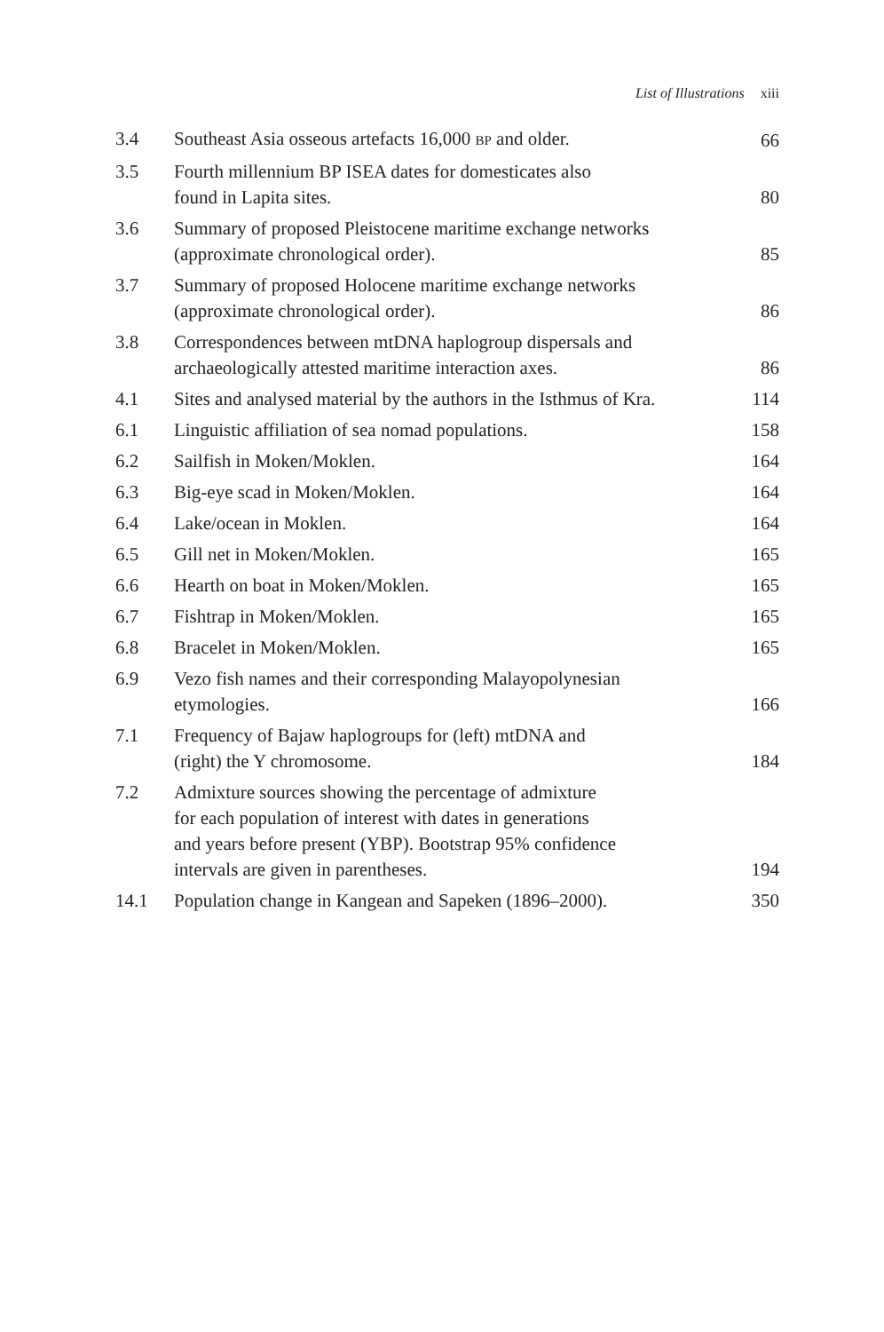List of Illustrations xiii
| 3.4 | Southeast Asia osseous artefacts 16,000 BP and older. | 66 |
| 3.5 | Fourth millennium BP ISEA dates for domesticates also found in Lapita sites. | 80 |
| 3.6 | Summary of proposed Pleistocene maritime exchange networks (approximate chronological order). | 85 |
| 3.7 | Summary of proposed Holocene maritime exchange networks (approximate chronological order). | 86 |
| 3.8 | Correspondences between mtDNA haplogroup dispersals and archaeologically attested maritime interaction axes. | 86 |
| 4.1 | Sites and analysed material by the authors in the Isthmus of Kra. | 114 |
| 6.1 | Linguistic affiliation of sea nomad populations. | 158 |
| 6.2 | Sailfish in Moken/Moklen. | 164 |
| 6.3 | Big-eye scad in Moken/Moklen. | 164 |
| 6.4 | Lake/ocean in Moklen. | 164 |
| 6.5 | Gill net in Moken/Moklen. | 165 |
| 6.6 | Hearth on boat in Moken/Moklen. | 165 |
| 6.7 | Fishtrap in Moken/Moklen. | 165 |
| 6.8 | Bracelet in Moken/Moklen. | 165 |
| 6.9 | Vezo fish names and their corresponding Malayopolynesian etymologies. | 166 |
| 7.1 | Frequency of Bajaw haplogroups for (left) mtDNA and (right) the Y chromosome. | 184 |
| 7.2 | Admixture sources showing the percentage of admixture for each population of interest with dates in generations and years before present (YBP). Bootstrap 95% confidence intervals are given in parentheses. | 194 |
| 14.1 | Population change in Kangean and Sapeken (1896–2000). | 350 |